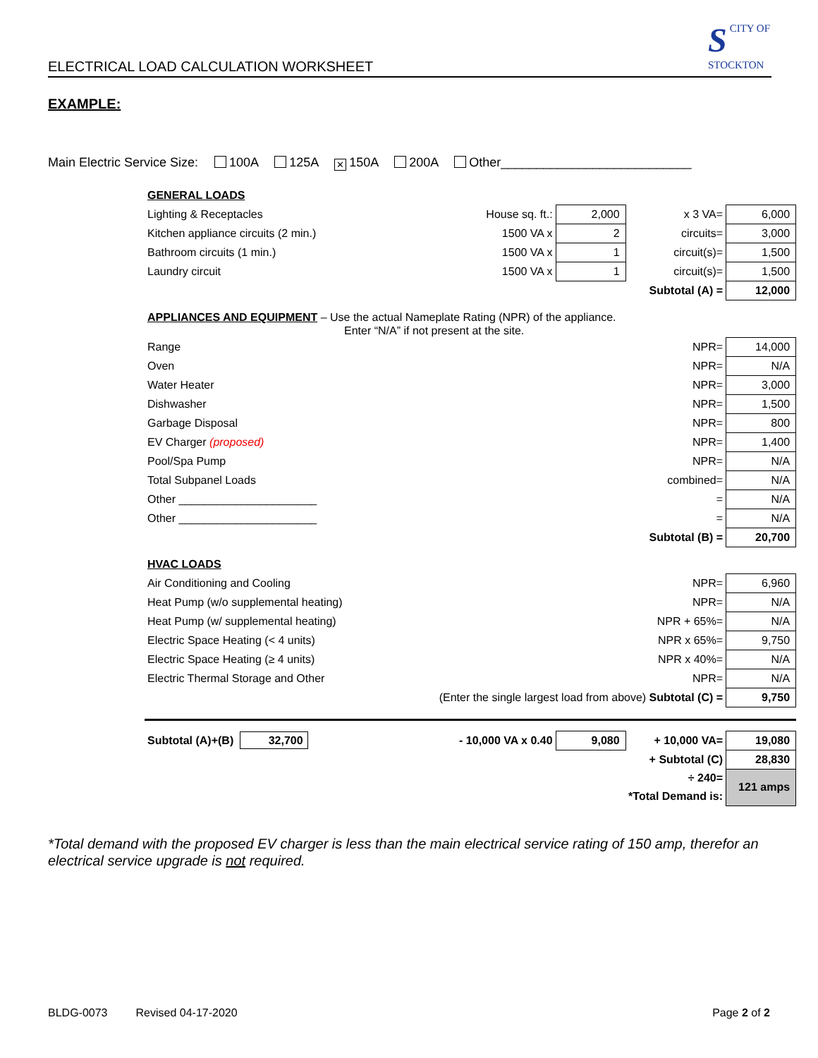ELECTRICAL LOAD CALCULATION WORKSHEET
SCITY OF
STOCKTON
EXAMPLE:
Main Electric Service Size: 100A 125A ✕ 150A 200A Other___________________________
| GENERAL LOADS | | | | |
| Lighting & Receptacles | House sq. ft.: | 2,000 | x 3 VA= | 6,000 |
| Kitchen appliance circuits (2 min.) | 1500 VA x | 2 | circuits= | 3,000 |
| Bathroom circuits (1 min.) | 1500 VA x | 1 | circuit(s)= | 1,500 |
| Laundry circuit | 1500 VA x | 1 | circuit(s)= | 1,500 |
| | | | Subtotal (A) = | 12,000 |
| APPLIANCES AND EQUIPMENT – Use the actual Nameplate Rating (NPR) of the appliance. Enter “N/A” if not present at the site. | | | | |
| Range | | | NPR= | 14,000 |
| Oven | | | NPR= | N/A |
| Water Heater | | | NPR= | 3,000 |
| Dishwasher | | | NPR= | 1,500 |
| Garbage Disposal | | | NPR= | 800 |
| EV Charger (proposed) | | | NPR= | 1,400 |
| Pool/Spa Pump | | | NPR= | N/A |
| Total Subpanel Loads | | | combined= | N/A |
| Other ______________________ | | | = | N/A |
| Other ______________________ | | | = | N/A |
| | | | Subtotal (B) = | 20,700 |
| HVAC LOADS | | | | |
| Air Conditioning and Cooling | | | NPR= | 6,960 |
| Heat Pump (w/o supplemental heating) | | | NPR= | N/A |
| Heat Pump (w/ supplemental heating) | | | NPR + 65%= | N/A |
| Electric Space Heating (< 4 units) | | | NPR x 65%= | 9,750 |
| Electric Space Heating (≥ 4 units) | | | NPR x 40%= | N/A |
| Electric Thermal Storage and Other | | | NPR= | N/A |
| (Enter the single largest load from above) Subtotal (C) = | | | | 9,750 |
| Subtotal (A)+(B) 32,700 | - 10,000 VA x 0.40 | 9,080 | + 10,000 VA= | 19,080 |
| | | | + Subtotal (C) | 28,830 |
| | | | ÷ 240= | 121 amps |
| | | | *Total Demand is: | |
*Total demand with the proposed EV charger is less than the main electrical service rating of 150 amp, therefor an electrical service upgrade is not required.
BLDG-0073 Revised 04-17-2020 Page 2 of 2